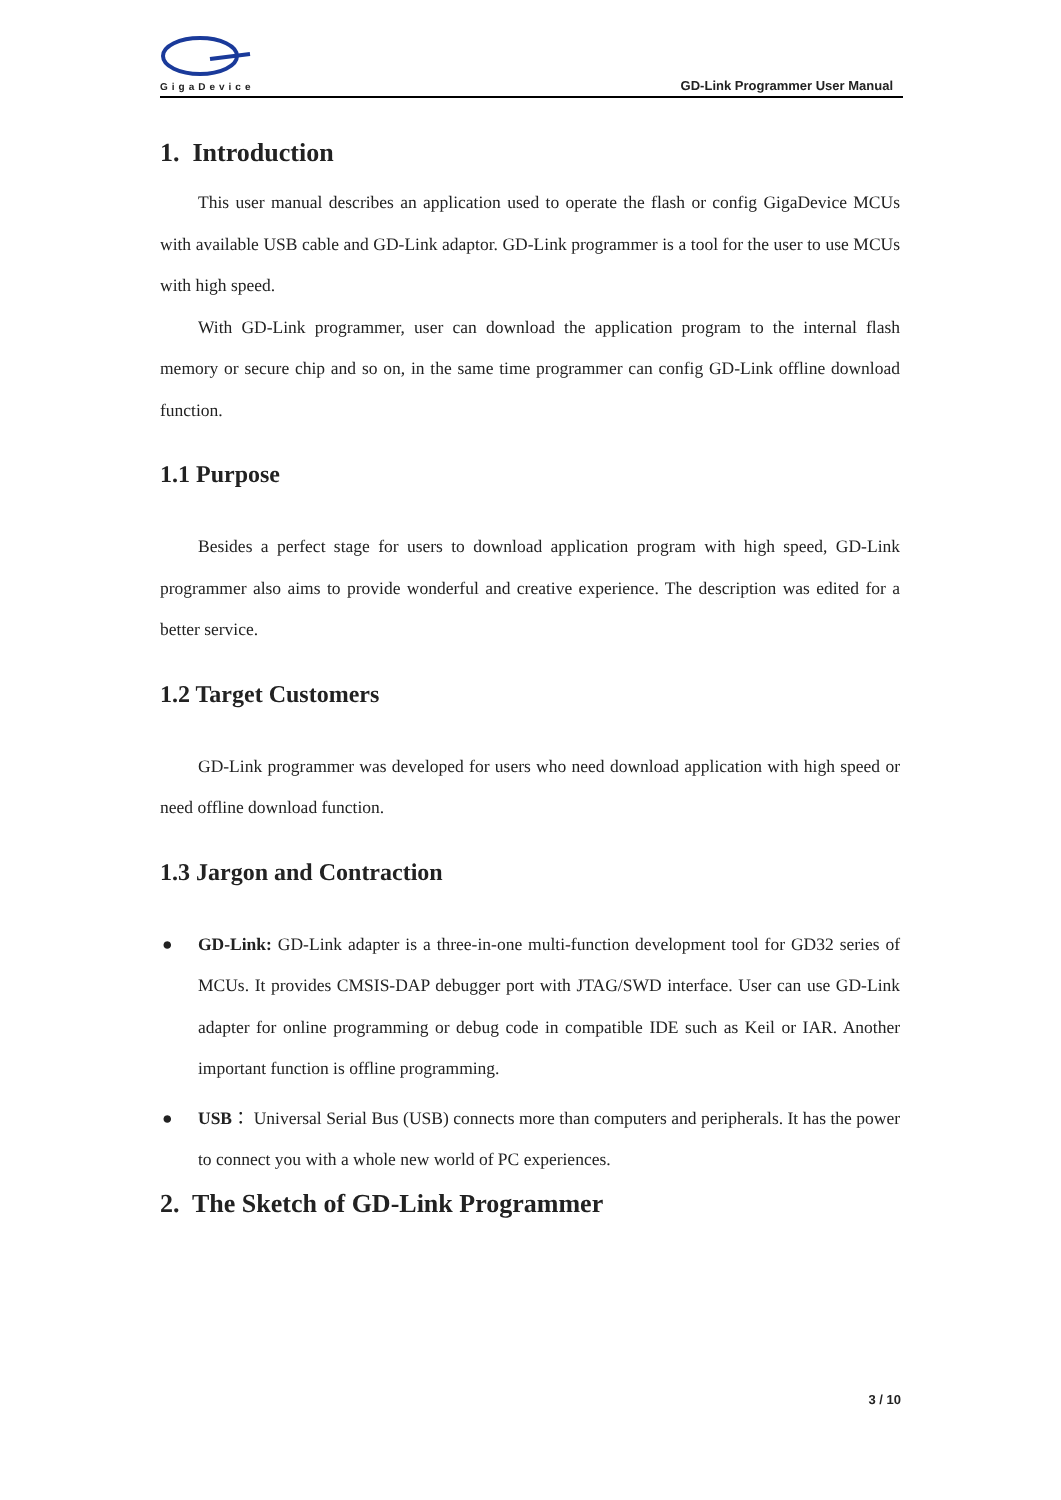GigaDevice
GD-Link Programmer User Manual
1. Introduction
This user manual describes an application used to operate the flash or config GigaDevice MCUs with available USB cable and GD-Link adaptor. GD-Link programmer is a tool for the user to use MCUs with high speed.
With GD-Link programmer, user can download the application program to the internal flash memory or secure chip and so on, in the same time programmer can config GD-Link offline download function.
1.1 Purpose
Besides a perfect stage for users to download application program with high speed, GD-Link programmer also aims to provide wonderful and creative experience. The description was edited for a better service.
1.2 Target Customers
GD-Link programmer was developed for users who need download application with high speed or need offline download function.
1.3 Jargon and Contraction
● GD-Link: GD-Link adapter is a three-in-one multi-function development tool for GD32 series of MCUs. It provides CMSIS-DAP debugger port with JTAG/SWD interface. User can use GD-Link adapter for online programming or debug code in compatible IDE such as Keil or IAR. Another important function is offline programming.
● USB： Universal Serial Bus (USB) connects more than computers and peripherals. It has the power to connect you with a whole new world of PC experiences.
2. The Sketch of GD-Link Programmer
3 / 10